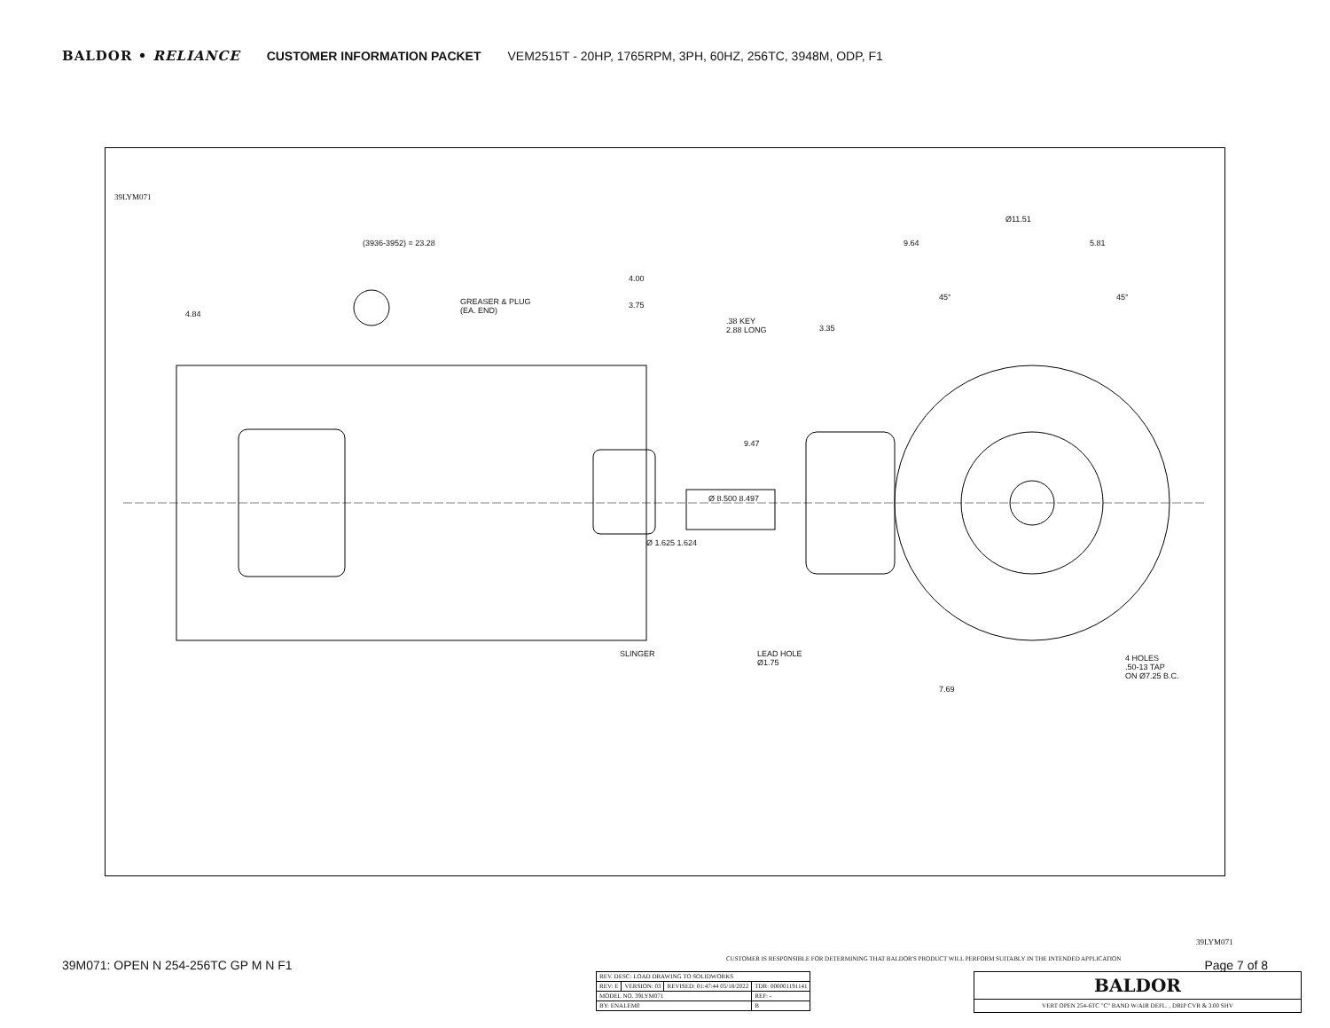BALDOR • RELIANCE CUSTOMER INFORMATION PACKET VEM2515T - 20HP, 1765RPM, 3PH, 60HZ, 256TC, 3948M, ODP, F1
(3936-3952) = 23.28
4.84
GREASER & PLUG
(EA. END)
4.00
3.75
.38 KEY
2.88 LONG
9.47
Ø 8.500 8.497
Ø 1.625 1.624
SLINGER
Ø11.51
9.64 5.81
3.35
45° 45°
LEAD HOLE
Ø1.75
7.69
4 HOLES
.50-13 TAP
ON Ø7.25 B.C.
39LYM071
CUSTOMER IS RESPONSIBLE FOR DETERMINING THAT BALDOR'S PRODUCT WILL PERFORM SUITABLY IN THE INTENDED APPLICATION
39LYM071
| REV. DESC: LOAD DRAWING TO SOLIDWORKS | | | |
| REV: E | VERSION: 03 | REVISED: 01:47:44 05/18/2022 | TDR: 000001191141 |
| MODEL NO. 39LYM071 | | | REF: - |
| BY: ENALEM0 | | | B |
| BALDOR |
| VERT OPEN 254-6TC "C" BAND W/AIR DEFL. , DRIP CVR & 3.00 SHV |
39M071: OPEN N 254-256TC GP M N F1 Page 7 of 8